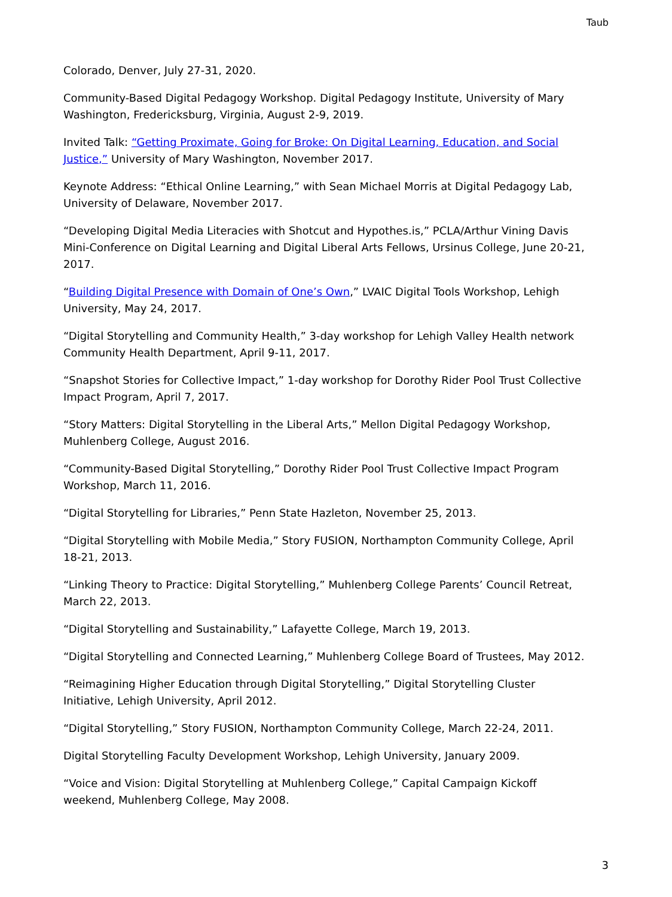Taub
Colorado, Denver, July 27-31, 2020.
Community-Based Digital Pedagogy Workshop. Digital Pedagogy Institute, University of Mary Washington, Fredericksburg, Virginia, August 2-9, 2019.
Invited Talk: “Getting Proximate, Going for Broke: On Digital Learning, Education, and Social Justice,” University of Mary Washington, November 2017.
Keynote Address: “Ethical Online Learning,” with Sean Michael Morris at Digital Pedagogy Lab, University of Delaware, November 2017.
“Developing Digital Media Literacies with Shotcut and Hypothes.is,” PCLA/Arthur Vining Davis Mini-Conference on Digital Learning and Digital Liberal Arts Fellows, Ursinus College, June 20-21, 2017.
“Building Digital Presence with Domain of One’s Own,” LVAIC Digital Tools Workshop, Lehigh University, May 24, 2017.
“Digital Storytelling and Community Health,” 3-day workshop for Lehigh Valley Health network Community Health Department, April 9-11, 2017.
“Snapshot Stories for Collective Impact,” 1-day workshop for Dorothy Rider Pool Trust Collective Impact Program, April 7, 2017.
“Story Matters: Digital Storytelling in the Liberal Arts,” Mellon Digital Pedagogy Workshop, Muhlenberg College, August 2016.
“Community-Based Digital Storytelling,” Dorothy Rider Pool Trust Collective Impact Program Workshop, March 11, 2016.
“Digital Storytelling for Libraries,” Penn State Hazleton, November 25, 2013.
“Digital Storytelling with Mobile Media,” Story FUSION, Northampton Community College, April 18-21, 2013.
“Linking Theory to Practice: Digital Storytelling,” Muhlenberg College Parents’ Council Retreat, March 22, 2013.
“Digital Storytelling and Sustainability,” Lafayette College, March 19, 2013.
“Digital Storytelling and Connected Learning,” Muhlenberg College Board of Trustees, May 2012.
“Reimagining Higher Education through Digital Storytelling,” Digital Storytelling Cluster Initiative, Lehigh University, April 2012.
“Digital Storytelling,” Story FUSION, Northampton Community College, March 22-24, 2011.
Digital Storytelling Faculty Development Workshop, Lehigh University, January 2009.
“Voice and Vision: Digital Storytelling at Muhlenberg College,” Capital Campaign Kickoff weekend, Muhlenberg College, May 2008.
3